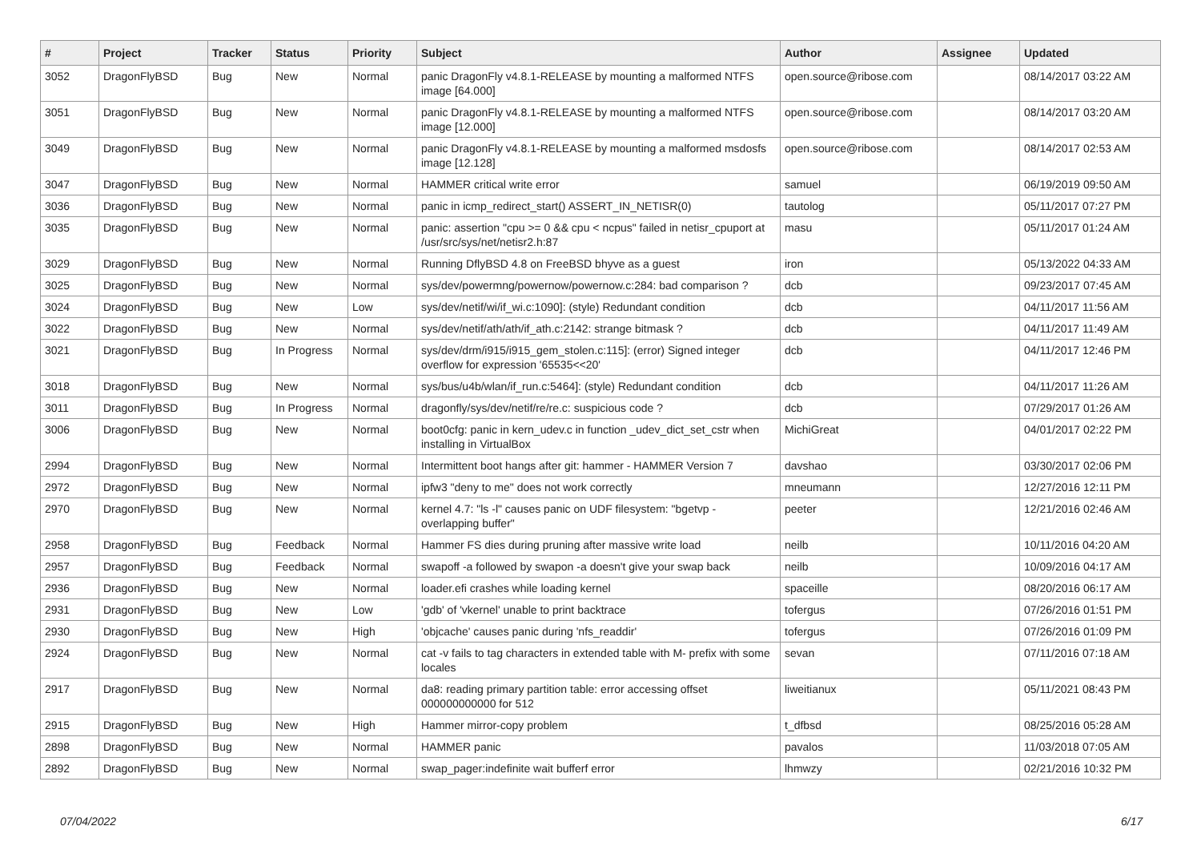| # | Project | Tracker | Status | Priority | Subject | Author | Assignee | Updated |
| --- | --- | --- | --- | --- | --- | --- | --- | --- |
| 3052 | DragonFlyBSD | Bug | New | Normal | panic DragonFly v4.8.1-RELEASE by mounting a malformed NTFS image [64.000] | open.source@ribose.com | | 08/14/2017 03:22 AM |
| 3051 | DragonFlyBSD | Bug | New | Normal | panic DragonFly v4.8.1-RELEASE by mounting a malformed NTFS image [12.000] | open.source@ribose.com | | 08/14/2017 03:20 AM |
| 3049 | DragonFlyBSD | Bug | New | Normal | panic DragonFly v4.8.1-RELEASE by mounting a malformed msdosfs image [12.128] | open.source@ribose.com | | 08/14/2017 02:53 AM |
| 3047 | DragonFlyBSD | Bug | New | Normal | HAMMER critical write error | samuel | | 06/19/2019 09:50 AM |
| 3036 | DragonFlyBSD | Bug | New | Normal | panic in icmp_redirect_start() ASSERT_IN_NETISR(0) | tautolog | | 05/11/2017 07:27 PM |
| 3035 | DragonFlyBSD | Bug | New | Normal | panic: assertion "cpu >= 0 && cpu < ncpus" failed in netisr_cpuport at /usr/src/sys/net/netisr2.h:87 | masu | | 05/11/2017 01:24 AM |
| 3029 | DragonFlyBSD | Bug | New | Normal | Running DflyBSD 4.8 on FreeBSD bhyve as a guest | iron | | 05/13/2022 04:33 AM |
| 3025 | DragonFlyBSD | Bug | New | Normal | sys/dev/powermng/powernow/powernow.c:284: bad comparison ? | dcb | | 09/23/2017 07:45 AM |
| 3024 | DragonFlyBSD | Bug | New | Low | sys/dev/netif/wi/if_wi.c:1090]: (style) Redundant condition | dcb | | 04/11/2017 11:56 AM |
| 3022 | DragonFlyBSD | Bug | New | Normal | sys/dev/netif/ath/ath/if_ath.c:2142: strange bitmask ? | dcb | | 04/11/2017 11:49 AM |
| 3021 | DragonFlyBSD | Bug | In Progress | Normal | sys/dev/drm/i915/i915_gem_stolen.c:115]: (error) Signed integer overflow for expression '65535<<20' | dcb | | 04/11/2017 12:46 PM |
| 3018 | DragonFlyBSD | Bug | New | Normal | sys/bus/u4b/wlan/if_run.c:5464]: (style) Redundant condition | dcb | | 04/11/2017 11:26 AM |
| 3011 | DragonFlyBSD | Bug | In Progress | Normal | dragonfly/sys/dev/netif/re/re.c: suspicious code ? | dcb | | 07/29/2017 01:26 AM |
| 3006 | DragonFlyBSD | Bug | New | Normal | boot0cfg: panic in kern_udev.c in function _udev_dict_set_cstr when installing in VirtualBox | MichiGreat | | 04/01/2017 02:22 PM |
| 2994 | DragonFlyBSD | Bug | New | Normal | Intermittent boot hangs after git: hammer - HAMMER Version 7 | davshao | | 03/30/2017 02:06 PM |
| 2972 | DragonFlyBSD | Bug | New | Normal | ipfw3 "deny to me" does not work correctly | mneumann | | 12/27/2016 12:11 PM |
| 2970 | DragonFlyBSD | Bug | New | Normal | kernel 4.7: "ls -l" causes panic on UDF filesystem: "bgetvp - overlapping buffer" | peeter | | 12/21/2016 02:46 AM |
| 2958 | DragonFlyBSD | Bug | Feedback | Normal | Hammer FS dies during pruning after massive write load | neilb | | 10/11/2016 04:20 AM |
| 2957 | DragonFlyBSD | Bug | Feedback | Normal | swapoff -a followed by swapon -a doesn't give your swap back | neilb | | 10/09/2016 04:17 AM |
| 2936 | DragonFlyBSD | Bug | New | Normal | loader.efi crashes while loading kernel | spaceille | | 08/20/2016 06:17 AM |
| 2931 | DragonFlyBSD | Bug | New | Low | 'gdb' of 'vkernel' unable to print backtrace | tofergus | | 07/26/2016 01:51 PM |
| 2930 | DragonFlyBSD | Bug | New | High | 'objcache' causes panic during 'nfs_readdir' | tofergus | | 07/26/2016 01:09 PM |
| 2924 | DragonFlyBSD | Bug | New | Normal | cat -v fails to tag characters in extended table with M- prefix with some locales | sevan | | 07/11/2016 07:18 AM |
| 2917 | DragonFlyBSD | Bug | New | Normal | da8: reading primary partition table: error accessing offset 000000000000 for 512 | liweitianux | | 05/11/2021 08:43 PM |
| 2915 | DragonFlyBSD | Bug | New | High | Hammer mirror-copy problem | t_dfbsd | | 08/25/2016 05:28 AM |
| 2898 | DragonFlyBSD | Bug | New | Normal | HAMMER panic | pavalos | | 11/03/2018 07:05 AM |
| 2892 | DragonFlyBSD | Bug | New | Normal | swap_pager:indefinite wait bufferf error | lhmwzy | | 02/21/2016 10:32 PM |
07/04/2022 6/17